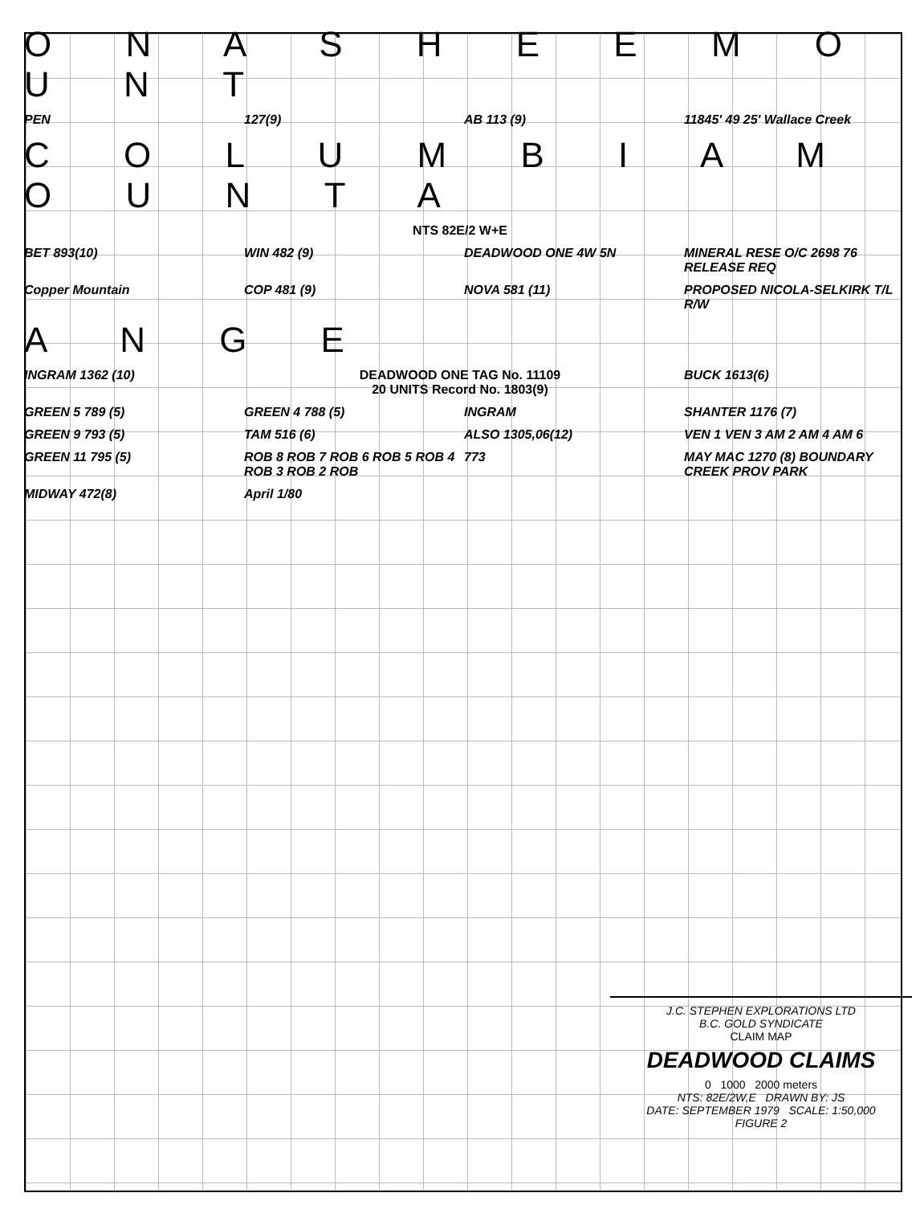O N A S H E E M O U N T
PEN
127(9)
AB 113 (9)
11845' 49 25' Wallace Creek
C O L U M B I A M O U N T A
NTS 82E/2 W+E
BET 893(10)
WIN 482 (9)
DEADWOOD ONE 4W 5N
MINERAL RESE O/C 2698 76 RELEASE REQ
Copper Mountain
COP 481 (9)
NOVA 581 (11)
PROPOSED NICOLA-SELKIRK T/L R/W
A N G E
INGRAM 1362 (10)
DEADWOOD ONE TAG No. 11109
20 UNITS Record No. 1803(9)
BUCK 1613(6)
GREEN 5 789 (5)
GREEN 4 788 (5)
INGRAM
SHANTER 1176 (7)
GREEN 9 793 (5)
TAM 516 (6)
ALSO 1305,06(12)
VEN 1 VEN 3 AM 2 AM 4 AM 6
GREEN 11 795 (5)
ROB 8 ROB 7 ROB 6 ROB 5 ROB 4 ROB 3 ROB 2 ROB
773
MAY MAC 1270 (8) BOUNDARY CREEK PROV PARK
MIDWAY 472(8)
April 1/80
J.C. STEPHEN EXPLORATIONS LTD
B.C. GOLD SYNDICATE
CLAIM MAP
DEADWOOD CLAIMS
0 1000 2000 meters
NTS: 82E/2W,E DRAWN BY: JS
DATE: SEPTEMBER 1979 SCALE: 1:50,000
FIGURE 2